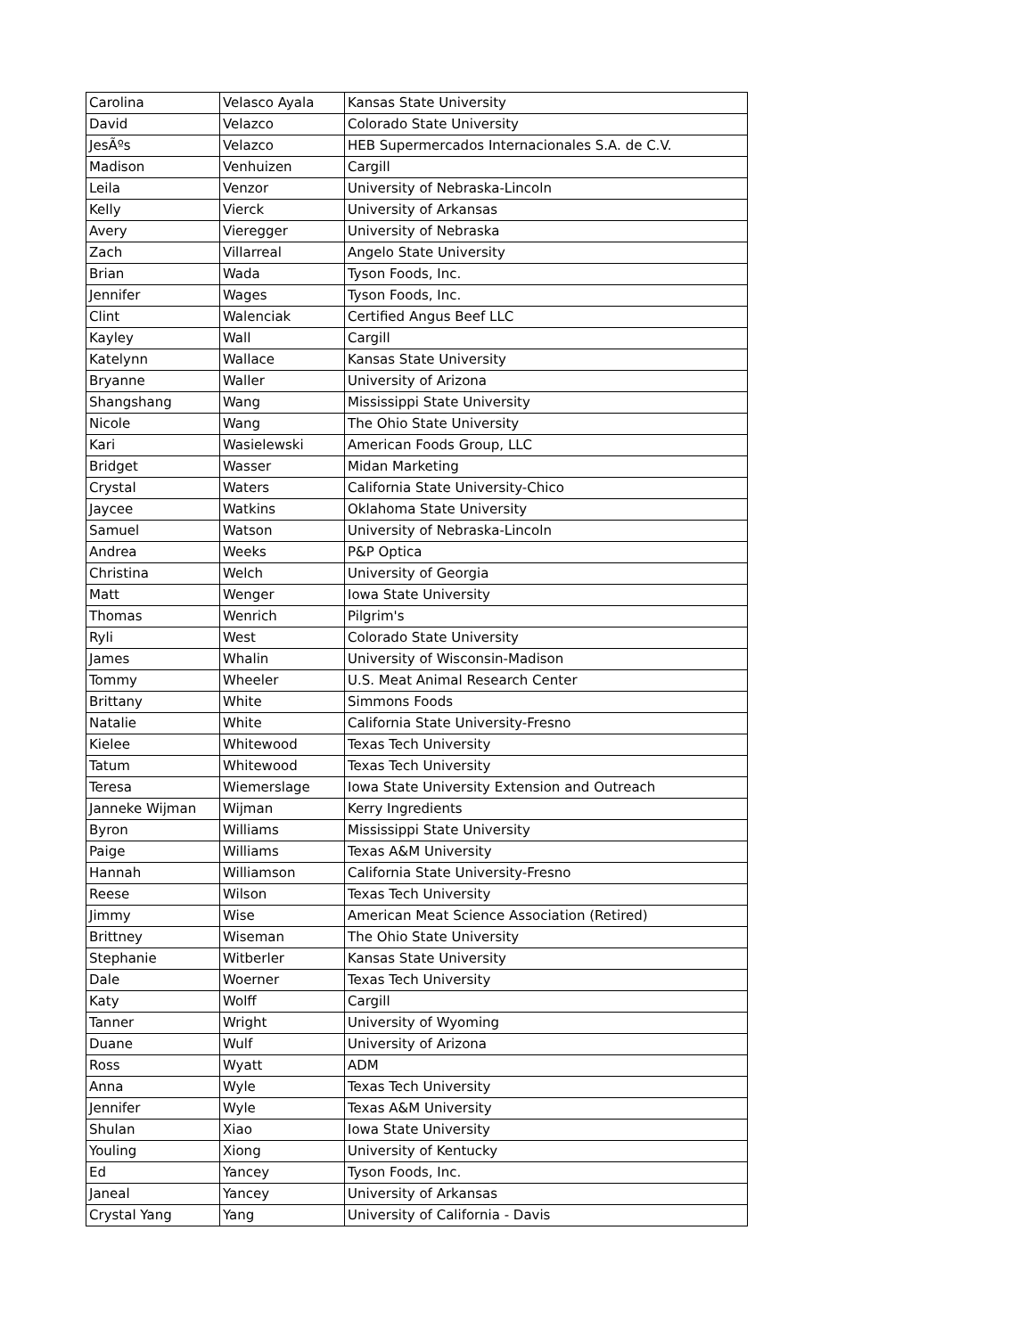| Carolina | Velasco Ayala | Kansas State University |
| David | Velazco | Colorado State University |
| JesÃºs | Velazco | HEB Supermercados Internacionales S.A. de C.V. |
| Madison | Venhuizen | Cargill |
| Leila | Venzor | University of Nebraska-Lincoln |
| Kelly | Vierck | University of Arkansas |
| Avery | Vieregger | University of Nebraska |
| Zach | Villarreal | Angelo State University |
| Brian | Wada | Tyson Foods, Inc. |
| Jennifer | Wages | Tyson Foods, Inc. |
| Clint | Walenciak | Certified Angus Beef LLC |
| Kayley | Wall | Cargill |
| Katelynn | Wallace | Kansas State University |
| Bryanne | Waller | University of Arizona |
| Shangshang | Wang | Mississippi State University |
| Nicole | Wang | The Ohio State University |
| Kari | Wasielewski | American Foods Group, LLC |
| Bridget | Wasser | Midan Marketing |
| Crystal | Waters | California State University-Chico |
| Jaycee | Watkins | Oklahoma State University |
| Samuel | Watson | University of Nebraska-Lincoln |
| Andrea | Weeks | P&P Optica |
| Christina | Welch | University of Georgia |
| Matt | Wenger | Iowa State University |
| Thomas | Wenrich | Pilgrim's |
| Ryli | West | Colorado State University |
| James | Whalin | University of Wisconsin-Madison |
| Tommy | Wheeler | U.S. Meat Animal Research Center |
| Brittany | White | Simmons Foods |
| Natalie | White | California State University-Fresno |
| Kielee | Whitewood | Texas Tech University |
| Tatum | Whitewood | Texas Tech University |
| Teresa | Wiemerslage | Iowa State University Extension and Outreach |
| Janneke Wijman | Wijman | Kerry Ingredients |
| Byron | Williams | Mississippi State University |
| Paige | Williams | Texas A&M University |
| Hannah | Williamson | California State University-Fresno |
| Reese | Wilson | Texas Tech University |
| Jimmy | Wise | American Meat Science Association (Retired) |
| Brittney | Wiseman | The Ohio State University |
| Stephanie | Witberler | Kansas State University |
| Dale | Woerner | Texas Tech University |
| Katy | Wolff | Cargill |
| Tanner | Wright | University of Wyoming |
| Duane | Wulf | University of Arizona |
| Ross | Wyatt | ADM |
| Anna | Wyle | Texas Tech University |
| Jennifer | Wyle | Texas A&M University |
| Shulan | Xiao | Iowa State University |
| Youling | Xiong | University of Kentucky |
| Ed | Yancey | Tyson Foods, Inc. |
| Janeal | Yancey | University of Arkansas |
| Crystal Yang | Yang | University of California - Davis |